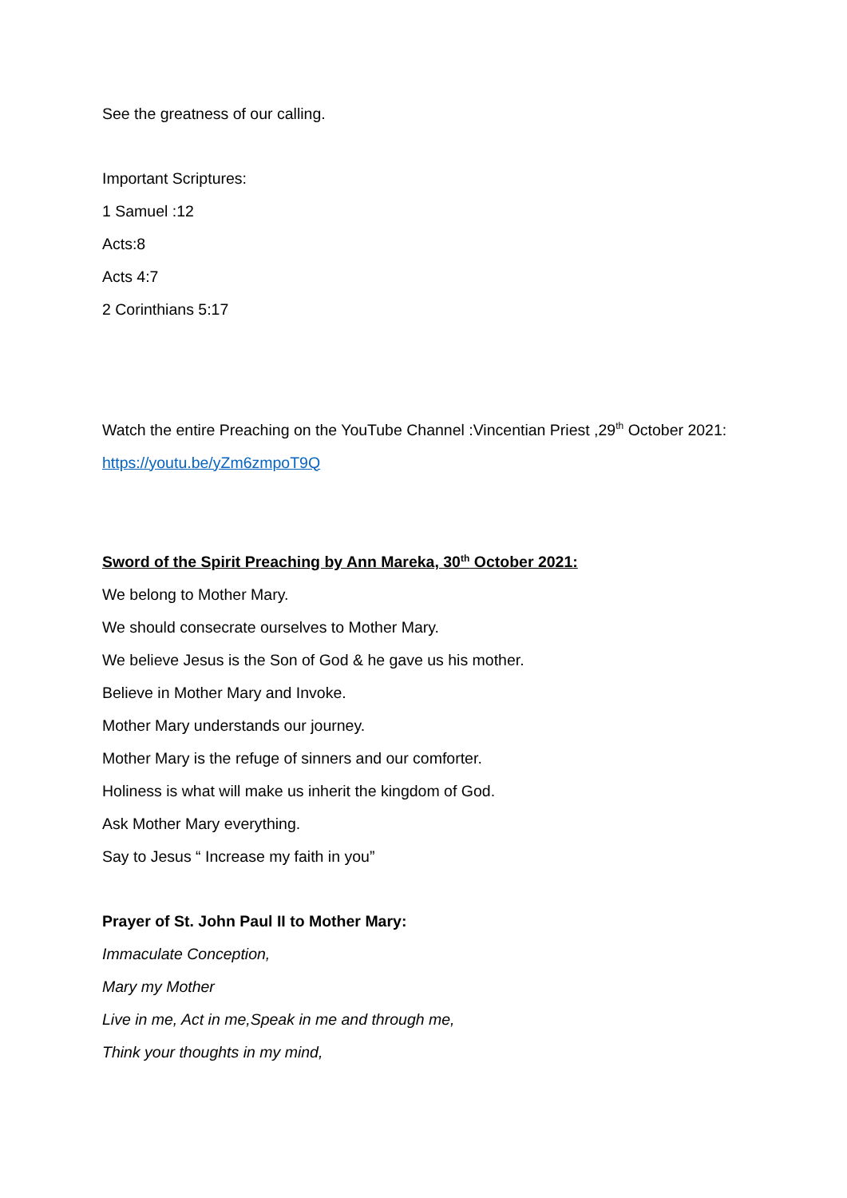See the greatness of our calling.
Important Scriptures:
1 Samuel :12
Acts:8
Acts 4:7
2 Corinthians 5:17
Watch the entire Preaching on the YouTube Channel :Vincentian Priest ,29<sup>th</sup> October 2021:
https://youtu.be/yZm6zmpoT9Q
Sword of the Spirit Preaching by Ann Mareka, 30<sup>th</sup> October 2021:
We belong to Mother Mary.
We should consecrate ourselves to Mother Mary.
We believe Jesus is the Son of God & he gave us his mother.
Believe in Mother Mary and Invoke.
Mother Mary understands our journey.
Mother Mary is the refuge of sinners and our comforter.
Holiness is what will make us inherit the kingdom of God.
Ask Mother Mary everything.
Say to Jesus “ Increase my faith in you”
Prayer of St. John Paul II to Mother Mary:
Immaculate Conception,
Mary my Mother
Live in me, Act in me,Speak in me and through me,
Think your thoughts in my mind,